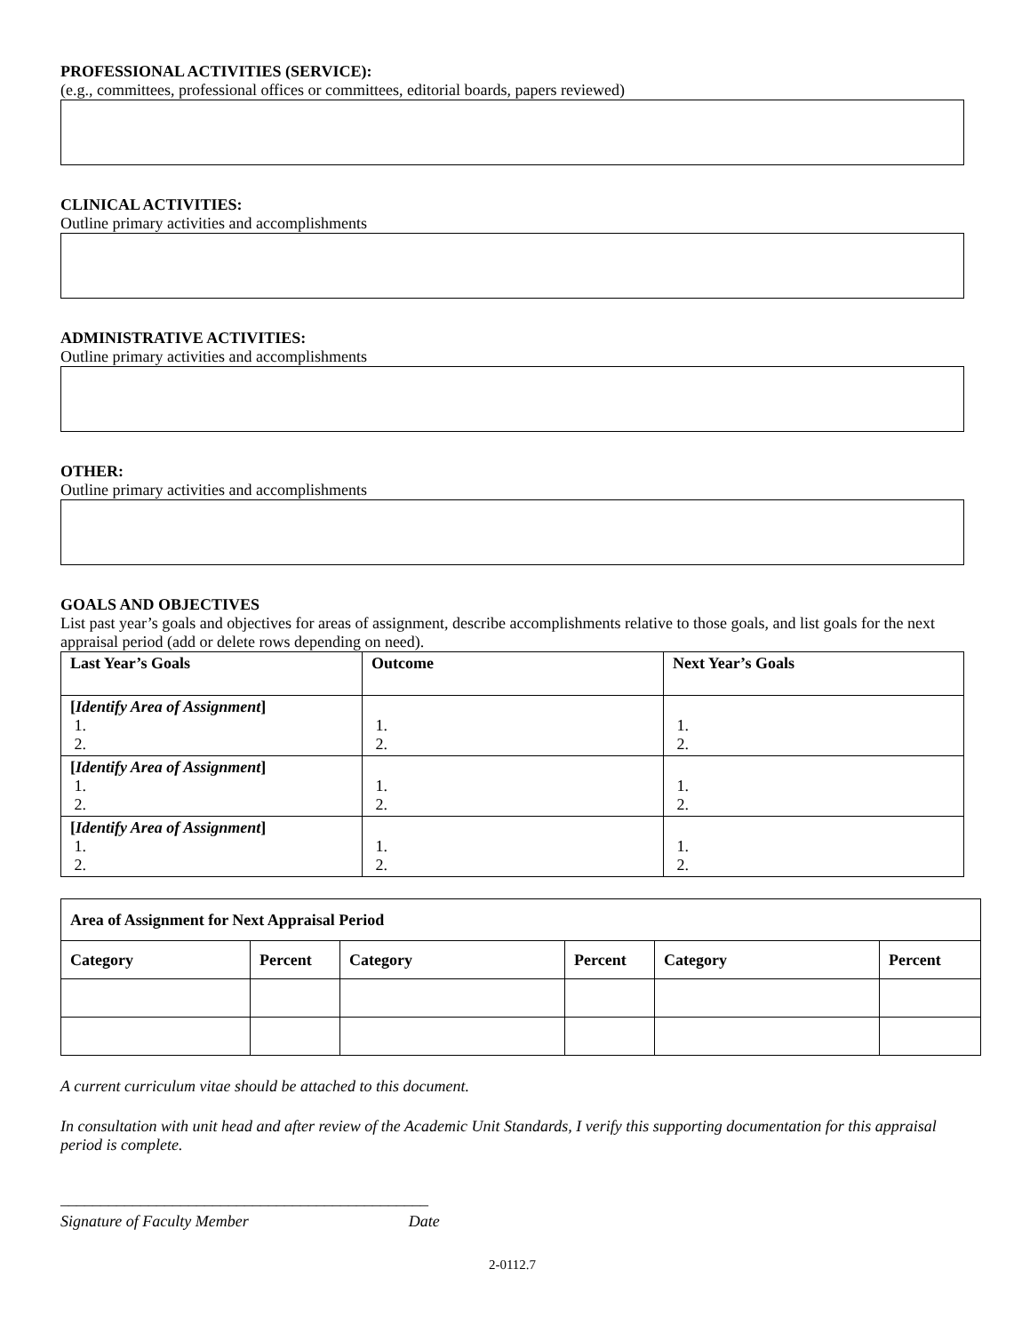PROFESSIONAL ACTIVITIES (SERVICE):
(e.g., committees, professional offices or committees, editorial boards, papers reviewed)
CLINICAL ACTIVITIES:
Outline primary activities and accomplishments
ADMINISTRATIVE ACTIVITIES:
Outline primary activities and accomplishments
OTHER:
Outline primary activities and accomplishments
GOALS AND OBJECTIVES
List past year’s goals and objectives for areas of assignment, describe accomplishments relative to those goals, and list goals for the next appraisal period (add or delete rows depending on need).
| Last Year’s Goals | Outcome | Next Year’s Goals |
| --- | --- | --- |
| [ Identify Area of Assignment ] 1. 2. | 1. 2. | 1. 2. |
| [ Identify Area of Assignment ] 1. 2. | 1. 2. | 1. 2. |
| [ Identify Area of Assignment ] 1. 2. | 1. 2. | 1. 2. |
| Area of Assignment for Next Appraisal Period | | | | | |
| --- | --- | --- | --- | --- | --- |
| Category | Percent | Category | Percent | Category | Percent |
A current curriculum vitae should be attached to this document.
In consultation with unit head and after review of the Academic Unit Standards, I verify this supporting documentation for this appraisal period is complete.
______________________________________________
Signature of Faculty Member Date
2-0112.7